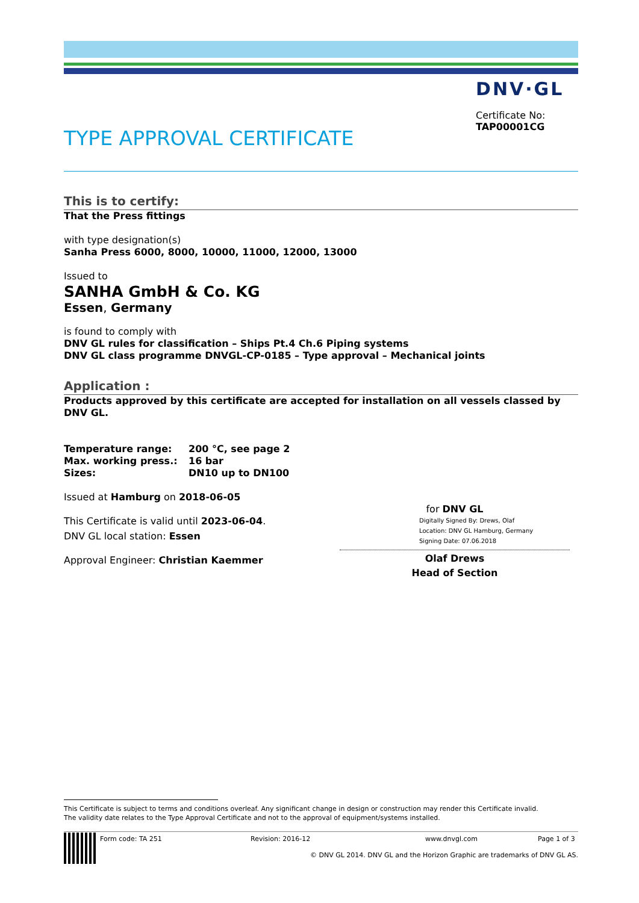DNV·GL
Certificate No:
TAP00001CG
TYPE APPROVAL CERTIFICATE
This is to certify:
That the Press fittings
with type designation(s)
Sanha Press 6000, 8000, 10000, 11000, 12000, 13000
Issued to
SANHA GmbH & Co. KG
Essen, Germany
is found to comply with
DNV GL rules for classification – Ships Pt.4 Ch.6 Piping systems
DNV GL class programme DNVGL-CP-0185 – Type approval – Mechanical joints
Application :
Products approved by this certificate are accepted for installation on all vessels classed by DNV GL.
Temperature range: 200 °C, see page 2
Max. working press.: 16 bar
Sizes: DN10 up to DN100
Issued at Hamburg on 2018-06-05
This Certificate is valid until 2023-06-04.
DNV GL local station: Essen
Approval Engineer: Christian Kaemmer
for DNV GL
Digitally Signed By: Drews, Olaf
Location: DNV GL Hamburg, Germany
Signing Date: 07.06.2018
Olaf Drews
Head of Section
This Certificate is subject to terms and conditions overleaf. Any significant change in design or construction may render this Certificate invalid.
The validity date relates to the Type Approval Certificate and not to the approval of equipment/systems installed.
Form code: TA 251 Revision: 2016-12 www.dnvgl.com Page 1 of 3
© DNV GL 2014. DNV GL and the Horizon Graphic are trademarks of DNV GL AS.